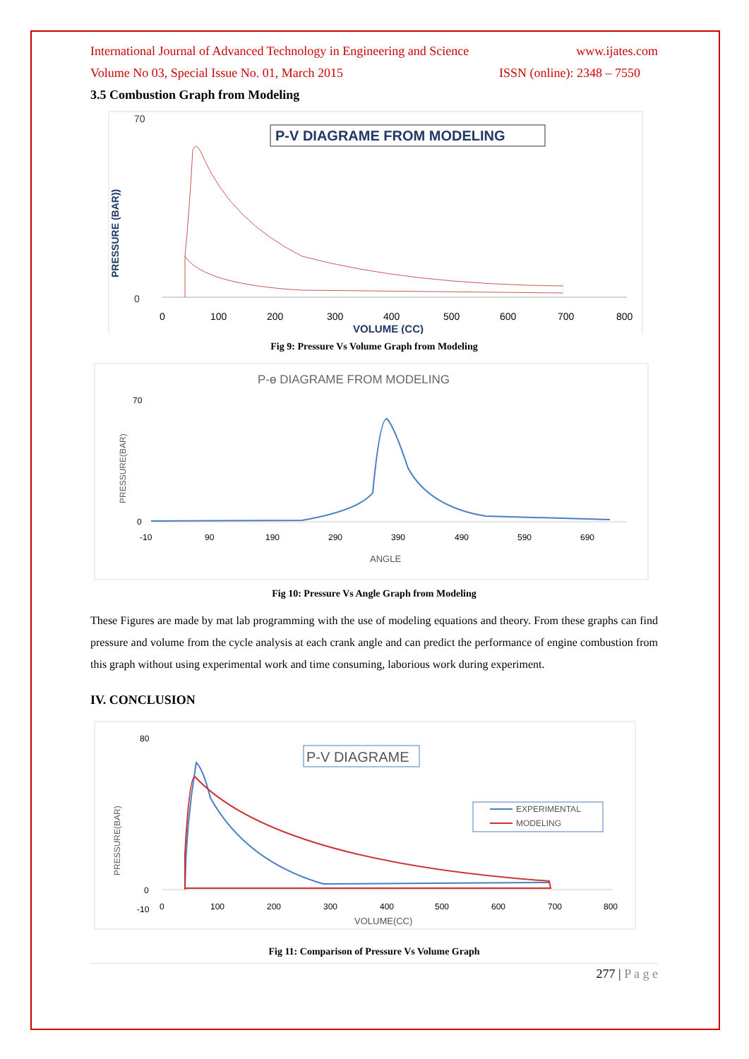International Journal of Advanced Technology in Engineering and Science www.ijates.com
Volume No 03, Special Issue No. 01, March 2015 ISSN (online): 2348 – 7550
3.5 Combustion Graph from Modeling
70
0
PRESSURE (BAR))
P-V DIAGRAME FROM MODELING
0
100
200
300
400
500
600
700
800
VOLUME (CC)
Fig 9: Pressure Vs Volume Graph from Modeling
P-ө DIAGRAME FROM MODELING
70
0
PRESSURE(BAR)
-10
90
190
290
390
490
590
690
ANGLE
Fig 10: Pressure Vs Angle Graph from Modeling
These Figures are made by mat lab programming with the use of modeling equations and theory. From these graphs can find pressure and volume from the cycle analysis at each crank angle and can predict the performance of engine combustion from this graph without using experimental work and time consuming, laborious work during experiment.
IV. CONCLUSION
80
0
-10
PRESSURE(BAR)
P-V DIAGRAME
EXPERIMENTAL
MODELING
0
100
200
300
400
500
600
700
800
VOLUME(CC)
Fig 11: Comparison of Pressure Vs Volume Graph
277 | P a g e